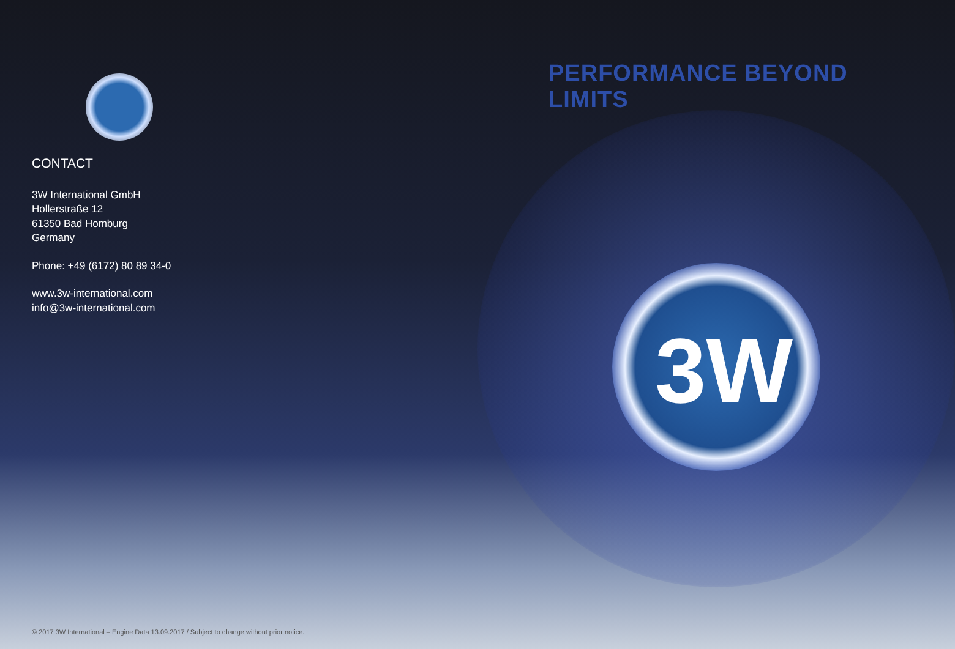PERFORMANCE BEYOND LIMITS
CONTACT
3W International GmbH
Hollerstraße 12
61350 Bad Homburg
Germany
Phone: +49 (6172) 80 89 34-0
www.3w-international.com
info@3w-international.com
3W
© 2017 3W International – Engine Data 13.09.2017 / Subject to change without prior notice.